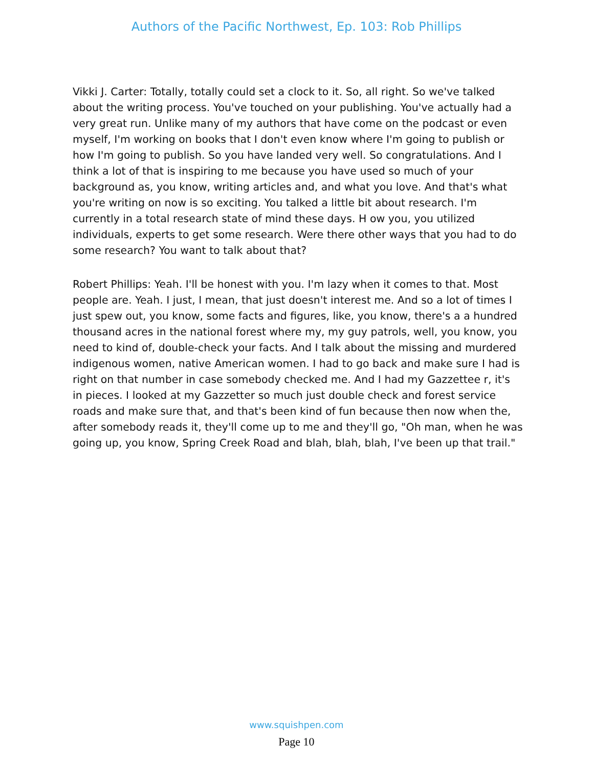Authors of the Pacific Northwest, Ep. 103: Rob Phillips
Vikki J. Carter: Totally, totally could set a clock to it. So, all right. So we've talked about the writing process. You've touched on your publishing. You've actually had a very great run. Unlike many of my authors that have come on the podcast or even myself, I'm working on books that I don't even know where I'm going to publish or how I'm going to publish. So you have landed very well. So congratulations. And I think a lot of that is inspiring to me because you have used so much of your background as, you know, writing articles and, and what you love. And that's what you're writing on now is so exciting. You talked a little bit about research. I'm currently in a total research state of mind these days. H ow you, you utilized individuals, experts to get some research. Were there other ways that you had to do some research? You want to talk about that?
Robert Phillips: Yeah. I'll be honest with you. I'm lazy when it comes to that. Most people are. Yeah. I just, I mean, that just doesn't interest me. And so a lot of times I just spew out, you know, some facts and figures, like, you know, there's a a hundred thousand acres in the national forest where my, my guy patrols, well, you know, you need to kind of, double-check your facts. And I talk about the missing and murdered indigenous women, native American women. I had to go back and make sure I had is right on that number in case somebody checked me. And I had my Gazzettee r, it's in pieces. I looked at my Gazzetter so much just double check and forest service roads and make sure that, and that's been kind of fun because then now when the, after somebody reads it, they'll come up to me and they'll go, "Oh man, when he was going up, you know, Spring Creek Road and blah, blah, blah, I've been up that trail."
www.squishpen.com
Page 10